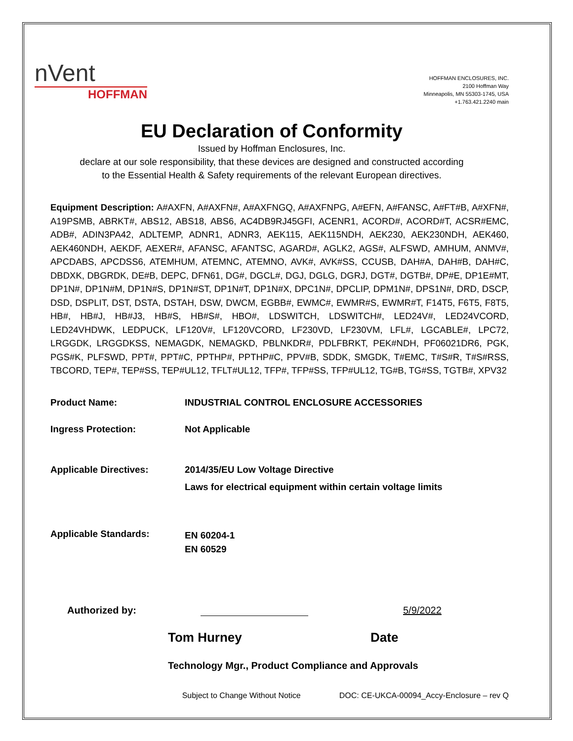nVent
HOFFMAN
HOFFMAN ENCLOSURES, INC.
2100 Hoffman Way
Minneapolis, MN 55303-1745, USA
+1.763.421.2240 main
EU Declaration of Conformity
Issued by Hoffman Enclosures, Inc.
declare at our sole responsibility, that these devices are designed and constructed according
to the Essential Health & Safety requirements of the relevant European directives.
Equipment Description: A#AXFN, A#AXFN#, A#AXFNGQ, A#AXFNPG, A#EFN, A#FANSC, A#FT#B, A#XFN#, A19PSMB, ABRKT#, ABS12, ABS18, ABS6, AC4DB9RJ45GFI, ACENR1, ACORD#, ACORD#T, ACSR#EMC, ADB#, ADIN3PA42, ADLTEMP, ADNR1, ADNR3, AEK115, AEK115NDH, AEK230, AEK230NDH, AEK460, AEK460NDH, AEKDF, AEXER#, AFANSC, AFANTSC, AGARD#, AGLK2, AGS#, ALFSWD, AMHUM, ANMV#, APCDABS, APCDSS6, ATEMHUM, ATEMNC, ATEMNO, AVK#, AVK#SS, CCUSB, DAH#A, DAH#B, DAH#C, DBDXK, DBGRDK, DE#B, DEPC, DFN61, DG#, DGCL#, DGJ, DGLG, DGRJ, DGT#, DGTB#, DP#E, DP1E#MT, DP1N#, DP1N#M, DP1N#S, DP1N#ST, DP1N#T, DP1N#X, DPC1N#, DPCLIP, DPM1N#, DPS1N#, DRD, DSCP, DSD, DSPLIT, DST, DSTA, DSTAH, DSW, DWCM, EGBB#, EWMC#, EWMR#S, EWMR#T, F14T5, F6T5, F8T5, HB#, HB#J, HB#J3, HB#S, HB#S#, HBO#, LDSWITCH, LDSWITCH#, LED24V#, LED24VCORD, LED24VHDWK, LEDPUCK, LF120V#, LF120VCORD, LF230VD, LF230VM, LFL#, LGCABLE#, LPC72, LRGGDK, LRGGDKSS, NEMAGDK, NEMAGKD, PBLNKDR#, PDLFBRKT, PEK#NDH, PF06021DR6, PGK, PGS#K, PLFSWD, PPT#, PPT#C, PPTHP#, PPTHP#C, PPV#B, SDDK, SMGDK, T#EMC, T#S#R, T#S#RSS, TBCORD, TEP#, TEP#SS, TEP#UL12, TFLT#UL12, TFP#, TFP#SS, TFP#UL12, TG#B, TG#SS, TGTB#, XPV32
Product Name: INDUSTRIAL CONTROL ENCLOSURE ACCESSORIES
Ingress Protection: Not Applicable
Applicable Directives: 2014/35/EU Low Voltage Directive
Laws for electrical equipment within certain voltage limits
Applicable Standards:
EN 60204-1
EN 60529
Authorized by:
5/9/2022
Tom Hurney Date
Technology Mgr., Product Compliance and Approvals
Subject to Change Without Notice
DOC: CE-UKCA-00094_Accy-Enclosure – rev Q